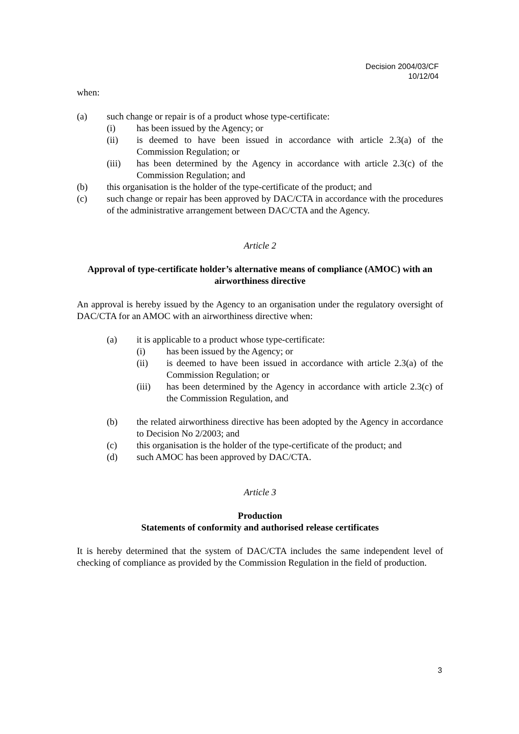Decision 2004/03/CF
10/12/04
when:
(a) such change or repair is of a product whose type-certificate:
(i) has been issued by the Agency; or
(ii) is deemed to have been issued in accordance with article 2.3(a) of the Commission Regulation; or
(iii) has been determined by the Agency in accordance with article 2.3(c) of the Commission Regulation; and
(b) this organisation is the holder of the type-certificate of the product; and
(c) such change or repair has been approved by DAC/CTA in accordance with the procedures of the administrative arrangement between DAC/CTA and the Agency.
Article 2
Approval of type-certificate holder’s alternative means of compliance (AMOC) with an airworthiness directive
An approval is hereby issued by the Agency to an organisation under the regulatory oversight of DAC/CTA for an AMOC with an airworthiness directive when:
(a) it is applicable to a product whose type-certificate:
(i) has been issued by the Agency; or
(ii) is deemed to have been issued in accordance with article 2.3(a) of the Commission Regulation; or
(iii) has been determined by the Agency in accordance with article 2.3(c) of the Commission Regulation, and
(b) the related airworthiness directive has been adopted by the Agency in accordance to Decision No 2/2003; and
(c) this organisation is the holder of the type-certificate of the product; and
(d) such AMOC has been approved by DAC/CTA.
Article 3
Production
Statements of conformity and authorised release certificates
It is hereby determined that the system of DAC/CTA includes the same independent level of checking of compliance as provided by the Commission Regulation in the field of production.
3